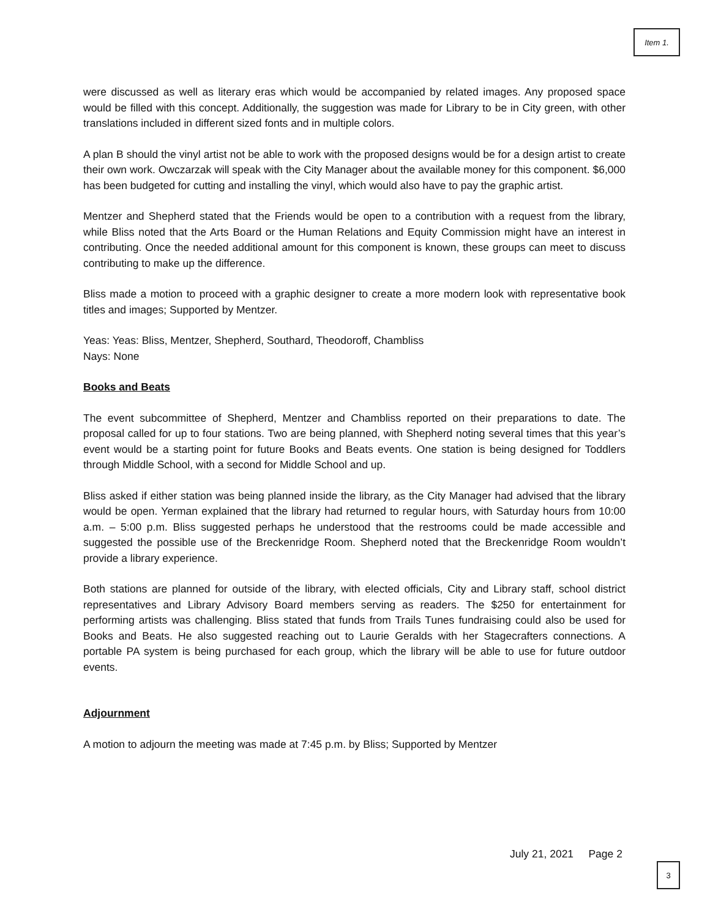Item 1.
were discussed as well as literary eras which would be accompanied by related images. Any proposed space would be filled with this concept. Additionally, the suggestion was made for Library to be in City green, with other translations included in different sized fonts and in multiple colors.
A plan B should the vinyl artist not be able to work with the proposed designs would be for a design artist to create their own work. Owczarzak will speak with the City Manager about the available money for this component. $6,000 has been budgeted for cutting and installing the vinyl, which would also have to pay the graphic artist.
Mentzer and Shepherd stated that the Friends would be open to a contribution with a request from the library, while Bliss noted that the Arts Board or the Human Relations and Equity Commission might have an interest in contributing. Once the needed additional amount for this component is known, these groups can meet to discuss contributing to make up the difference.
Bliss made a motion to proceed with a graphic designer to create a more modern look with representative book titles and images; Supported by Mentzer.
Yeas: Yeas: Bliss, Mentzer, Shepherd, Southard, Theodoroff, Chambliss
Nays: None
Books and Beats
The event subcommittee of Shepherd, Mentzer and Chambliss reported on their preparations to date. The proposal called for up to four stations. Two are being planned, with Shepherd noting several times that this year’s event would be a starting point for future Books and Beats events. One station is being designed for Toddlers through Middle School, with a second for Middle School and up.
Bliss asked if either station was being planned inside the library, as the City Manager had advised that the library would be open. Yerman explained that the library had returned to regular hours, with Saturday hours from 10:00 a.m. – 5:00 p.m. Bliss suggested perhaps he understood that the restrooms could be made accessible and suggested the possible use of the Breckenridge Room. Shepherd noted that the Breckenridge Room wouldn’t provide a library experience.
Both stations are planned for outside of the library, with elected officials, City and Library staff, school district representatives and Library Advisory Board members serving as readers. The $250 for entertainment for performing artists was challenging. Bliss stated that funds from Trails Tunes fundraising could also be used for Books and Beats. He also suggested reaching out to Laurie Geralds with her Stagecrafters connections. A portable PA system is being purchased for each group, which the library will be able to use for future outdoor events.
Adjournment
A motion to adjourn the meeting was made at 7:45 p.m. by Bliss; Supported by Mentzer
July 21, 2021 Page 2
3